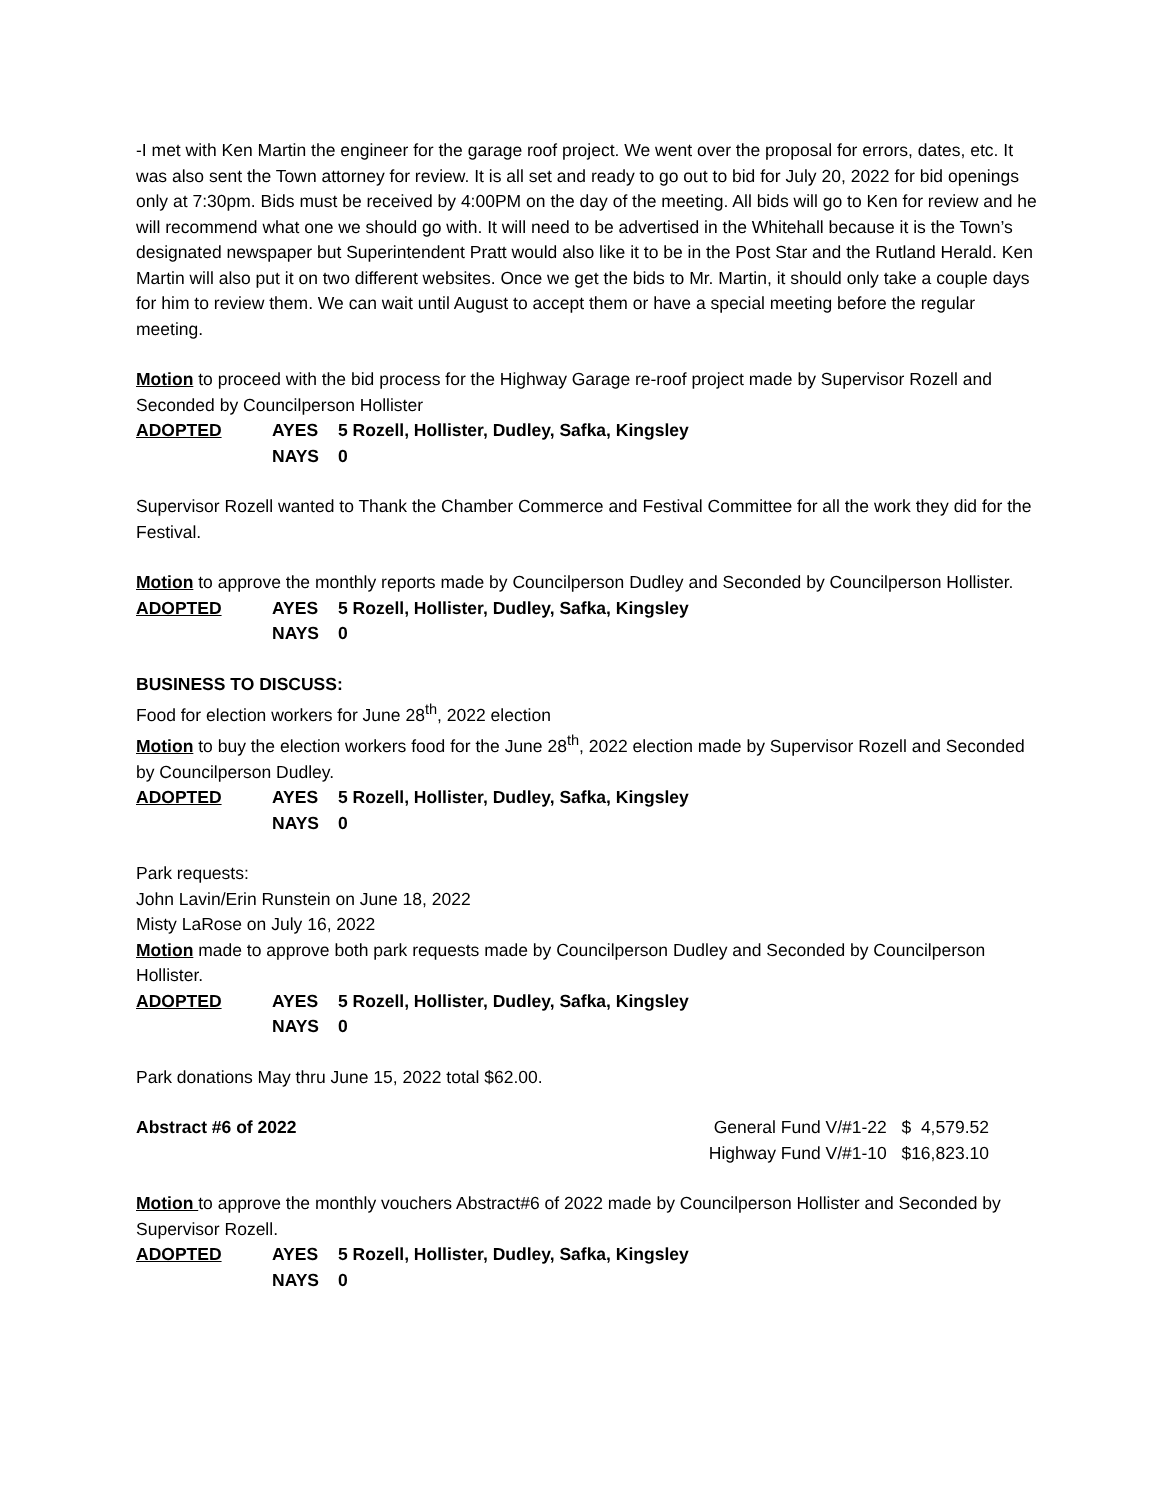-I met with Ken Martin the engineer for the garage roof project. We went over the proposal for errors, dates, etc. It was also sent the Town attorney for review. It is all set and ready to go out to bid for July 20, 2022 for bid openings only at 7:30pm. Bids must be received by 4:00PM on the day of the meeting. All bids will go to Ken for review and he will recommend what one we should go with. It will need to be advertised in the Whitehall because it is the Town’s designated newspaper but Superintendent Pratt would also like it to be in the Post Star and the Rutland Herald. Ken Martin will also put it on two different websites. Once we get the bids to Mr. Martin, it should only take a couple days for him to review them. We can wait until August to accept them or have a special meeting before the regular meeting.
Motion to proceed with the bid process for the Highway Garage re-roof project made by Supervisor Rozell and Seconded by Councilperson Hollister
ADOPTED AYES 5 Rozell, Hollister, Dudley, Safka, Kingsley NAYS 0
Supervisor Rozell wanted to Thank the Chamber Commerce and Festival Committee for all the work they did for the Festival.
Motion to approve the monthly reports made by Councilperson Dudley and Seconded by Councilperson Hollister.
ADOPTED AYES 5 Rozell, Hollister, Dudley, Safka, Kingsley NAYS 0
BUSINESS TO DISCUSS:
Food for election workers for June 28<sup>th</sup>, 2022 election
Motion to buy the election workers food for the June 28<sup>th</sup>, 2022 election made by Supervisor Rozell and Seconded by Councilperson Dudley.
ADOPTED AYES 5 Rozell, Hollister, Dudley, Safka, Kingsley NAYS 0
Park requests:
John Lavin/Erin Runstein on June 18, 2022
Misty LaRose on July 16, 2022
Motion made to approve both park requests made by Councilperson Dudley and Seconded by Councilperson Hollister.
ADOPTED AYES 5 Rozell, Hollister, Dudley, Safka, Kingsley NAYS 0
Park donations May thru June 15, 2022 total $62.00.
Abstract #6 of 2022 General Fund V/#1-22 $ 4,579.52
Highway Fund V/#1-10 $16,823.10
Motion to approve the monthly vouchers Abstract#6 of 2022 made by Councilperson Hollister and Seconded by Supervisor Rozell.
ADOPTED AYES 5 Rozell, Hollister, Dudley, Safka, Kingsley NAYS 0